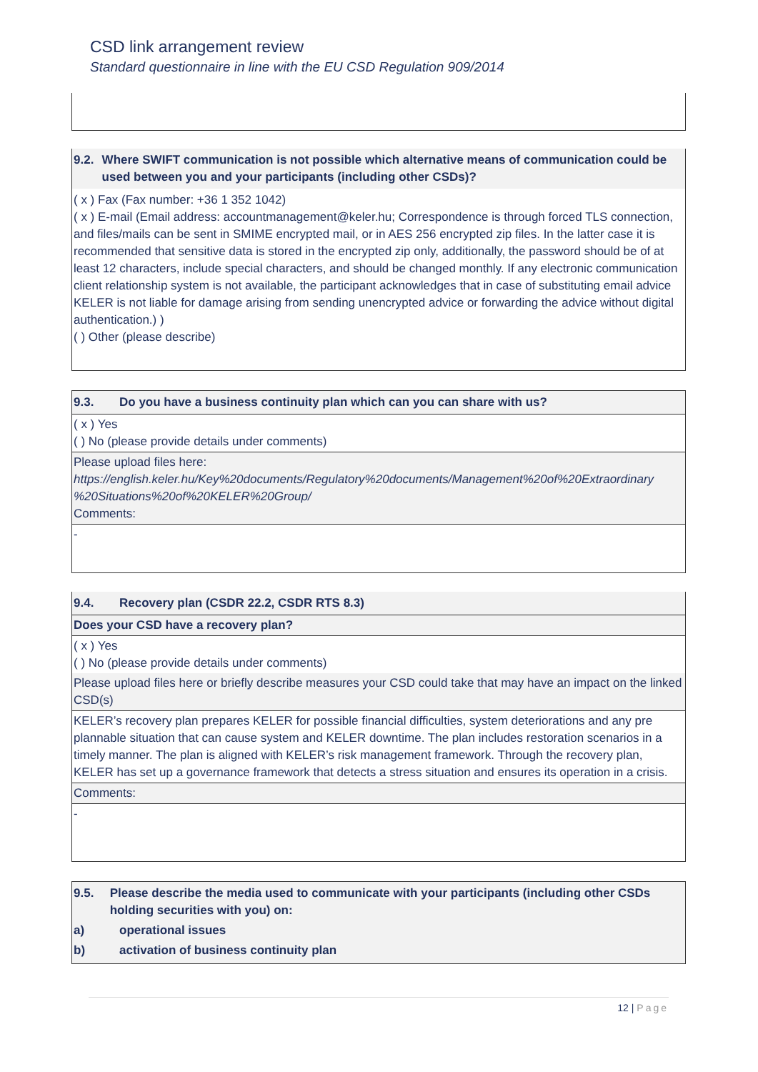CSD link arrangement review
Standard questionnaire in line with the EU CSD Regulation 909/2014
9.2. Where SWIFT communication is not possible which alternative means of communication could be used between you and your participants (including other CSDs)?
( x ) Fax (Fax number: +36 1 352 1042)
( x ) E-mail (Email address: accountmanagement@keler.hu; Correspondence is through forced TLS connection, and files/mails can be sent in SMIME encrypted mail, or in AES 256 encrypted zip files. In the latter case it is recommended that sensitive data is stored in the encrypted zip only, additionally, the password should be of at least 12 characters, include special characters, and should be changed monthly. If any electronic communication client relationship system is not available, the participant acknowledges that in case of substituting email advice KELER is not liable for damage arising from sending unencrypted advice or forwarding the advice without digital authentication.) )
( ) Other (please describe)
9.3. Do you have a business continuity plan which can you can share with us?
( x ) Yes
( ) No (please provide details under comments)
Please upload files here:
https://english.keler.hu/Key%20documents/Regulatory%20documents/Management%20of%20Extraordinary %20Situations%20of%20KELER%20Group/
Comments:
-
9.4. Recovery plan (CSDR 22.2, CSDR RTS 8.3)
Does your CSD have a recovery plan?
( x ) Yes
( ) No (please provide details under comments)
Please upload files here or briefly describe measures your CSD could take that may have an impact on the linked CSD(s)
KELER’s recovery plan prepares KELER for possible financial difficulties, system deteriorations and any pre plannable situation that can cause system and KELER downtime. The plan includes restoration scenarios in a timely manner. The plan is aligned with KELER’s risk management framework. Through the recovery plan, KELER has set up a governance framework that detects a stress situation and ensures its operation in a crisis.
Comments:
-
9.5. Please describe the media used to communicate with your participants (including other CSDs holding securities with you) on:
a) operational issues
b) activation of business continuity plan
12 | Page